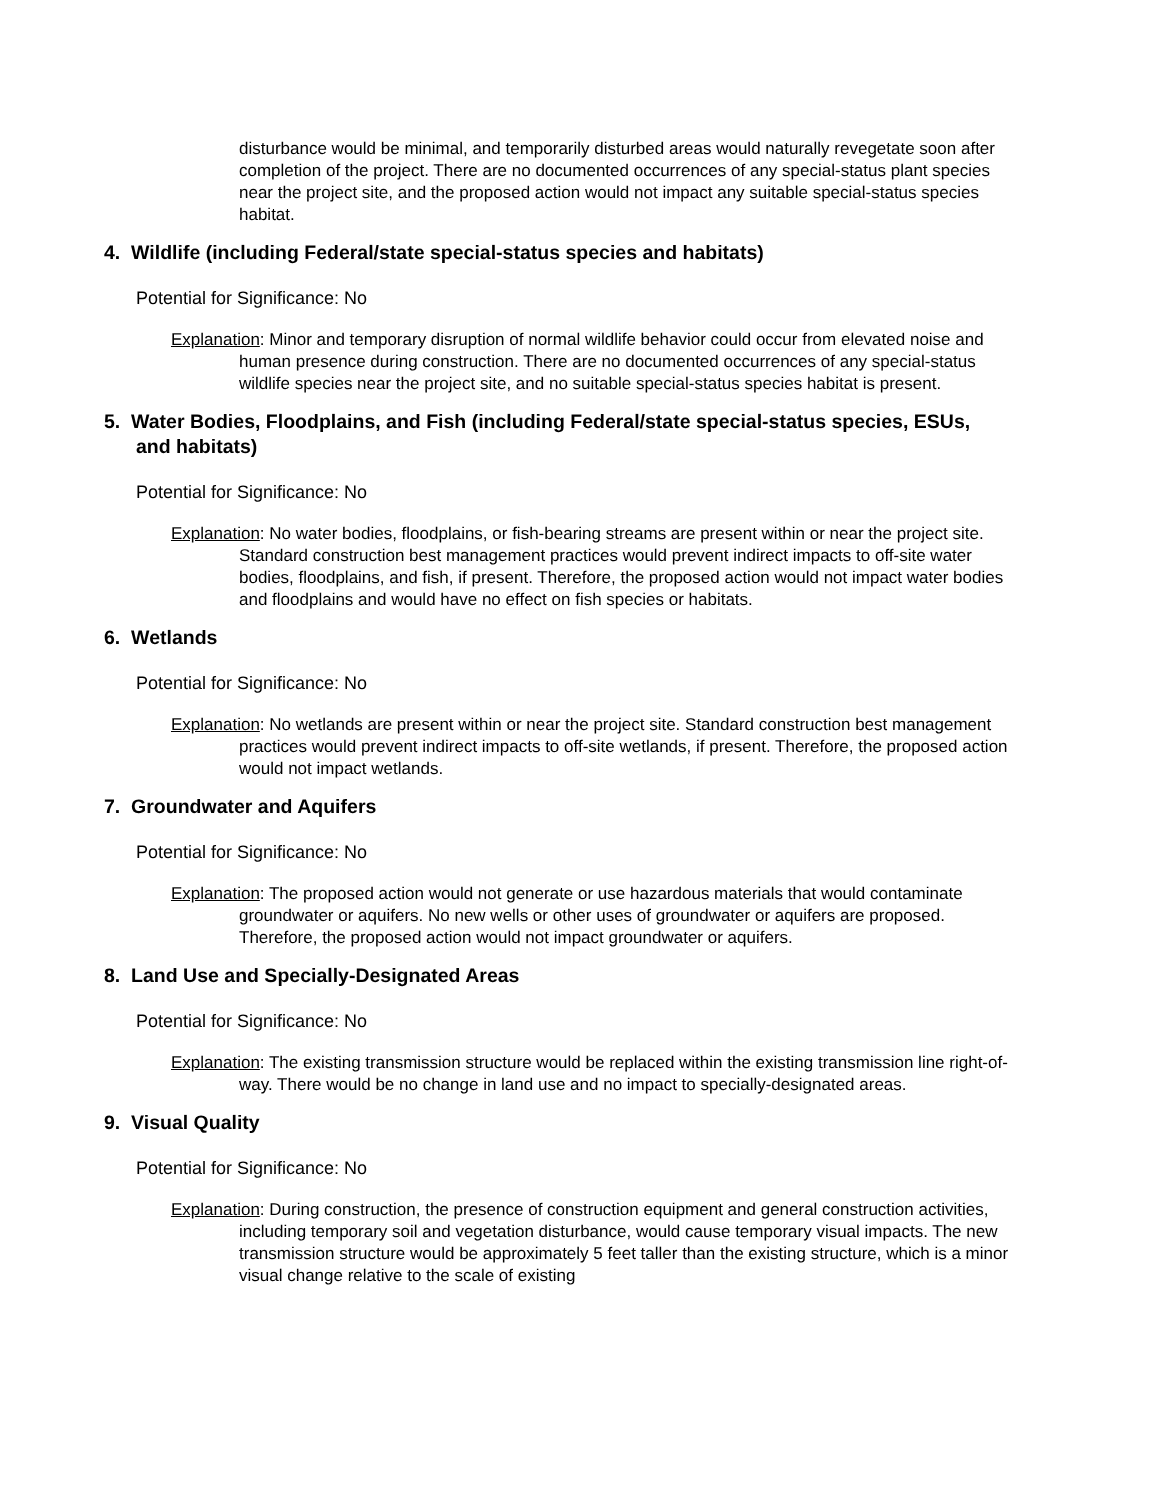disturbance would be minimal, and temporarily disturbed areas would naturally revegetate soon after completion of the project. There are no documented occurrences of any special-status plant species near the project site, and the proposed action would not impact any suitable special-status species habitat.
4. Wildlife (including Federal/state special-status species and habitats)
Potential for Significance: No
Explanation: Minor and temporary disruption of normal wildlife behavior could occur from elevated noise and human presence during construction. There are no documented occurrences of any special-status wildlife species near the project site, and no suitable special-status species habitat is present.
5. Water Bodies, Floodplains, and Fish (including Federal/state special-status species, ESUs, and habitats)
Potential for Significance: No
Explanation: No water bodies, floodplains, or fish-bearing streams are present within or near the project site. Standard construction best management practices would prevent indirect impacts to off-site water bodies, floodplains, and fish, if present. Therefore, the proposed action would not impact water bodies and floodplains and would have no effect on fish species or habitats.
6. Wetlands
Potential for Significance: No
Explanation: No wetlands are present within or near the project site. Standard construction best management practices would prevent indirect impacts to off-site wetlands, if present. Therefore, the proposed action would not impact wetlands.
7. Groundwater and Aquifers
Potential for Significance: No
Explanation: The proposed action would not generate or use hazardous materials that would contaminate groundwater or aquifers. No new wells or other uses of groundwater or aquifers are proposed. Therefore, the proposed action would not impact groundwater or aquifers.
8. Land Use and Specially-Designated Areas
Potential for Significance: No
Explanation: The existing transmission structure would be replaced within the existing transmission line right-of-way. There would be no change in land use and no impact to specially-designated areas.
9. Visual Quality
Potential for Significance: No
Explanation: During construction, the presence of construction equipment and general construction activities, including temporary soil and vegetation disturbance, would cause temporary visual impacts. The new transmission structure would be approximately 5 feet taller than the existing structure, which is a minor visual change relative to the scale of existing